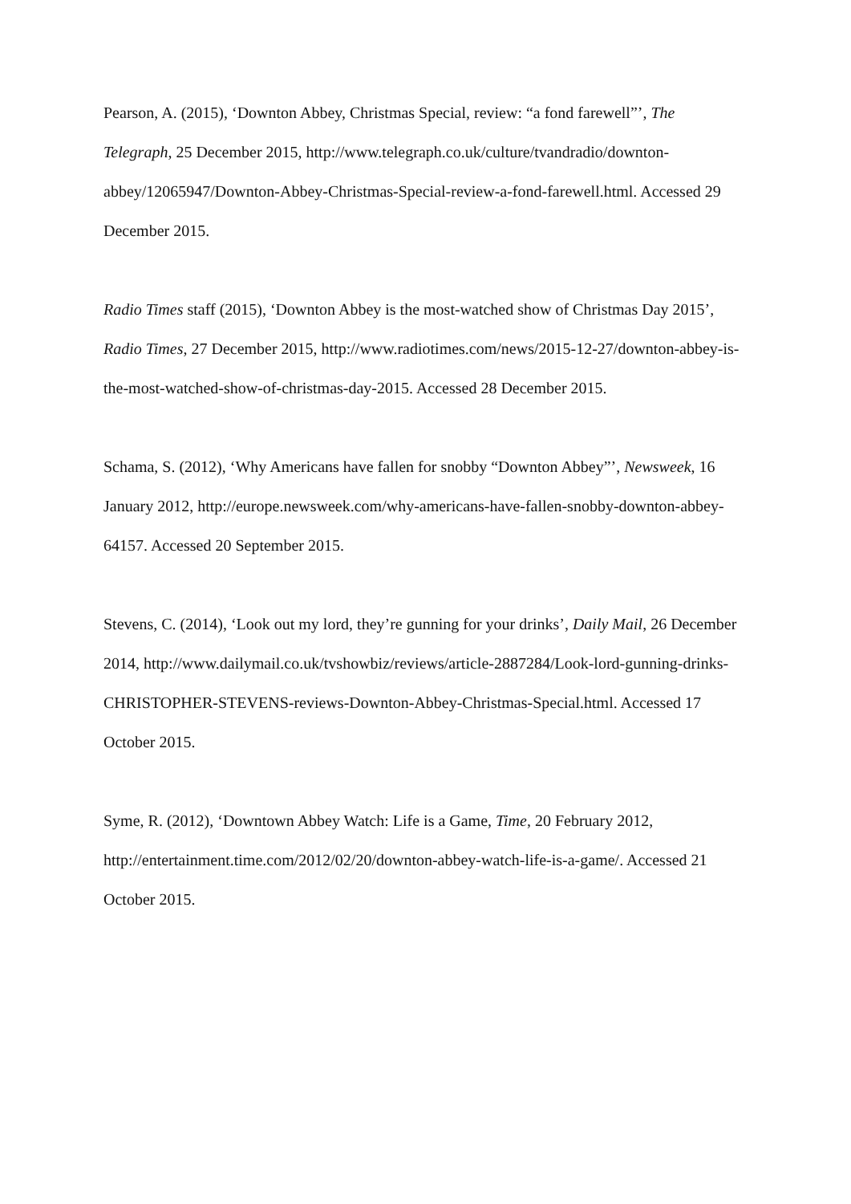Pearson, A. (2015), ‘Downton Abbey, Christmas Special, review: “a fond farewell”’, The Telegraph, 25 December 2015, http://www.telegraph.co.uk/culture/tvandradio/downton-abbey/12065947/Downton-Abbey-Christmas-Special-review-a-fond-farewell.html. Accessed 29 December 2015.
Radio Times staff (2015), ‘Downton Abbey is the most-watched show of Christmas Day 2015’, Radio Times, 27 December 2015, http://www.radiotimes.com/news/2015-12-27/downton-abbey-is-the-most-watched-show-of-christmas-day-2015. Accessed 28 December 2015.
Schama, S. (2012), ‘Why Americans have fallen for snobby “Downton Abbey”’, Newsweek, 16 January 2012, http://europe.newsweek.com/why-americans-have-fallen-snobby-downton-abbey-64157. Accessed 20 September 2015.
Stevens, C. (2014), ‘Look out my lord, they’re gunning for your drinks’, Daily Mail, 26 December 2014, http://www.dailymail.co.uk/tvshowbiz/reviews/article-2887284/Look-lord-gunning-drinks-CHRISTOPHER-STEVENS-reviews-Downton-Abbey-Christmas-Special.html. Accessed 17 October 2015.
Syme, R. (2012), ‘Downtown Abbey Watch: Life is a Game, Time, 20 February 2012, http://entertainment.time.com/2012/02/20/downton-abbey-watch-life-is-a-game/. Accessed 21 October 2015.